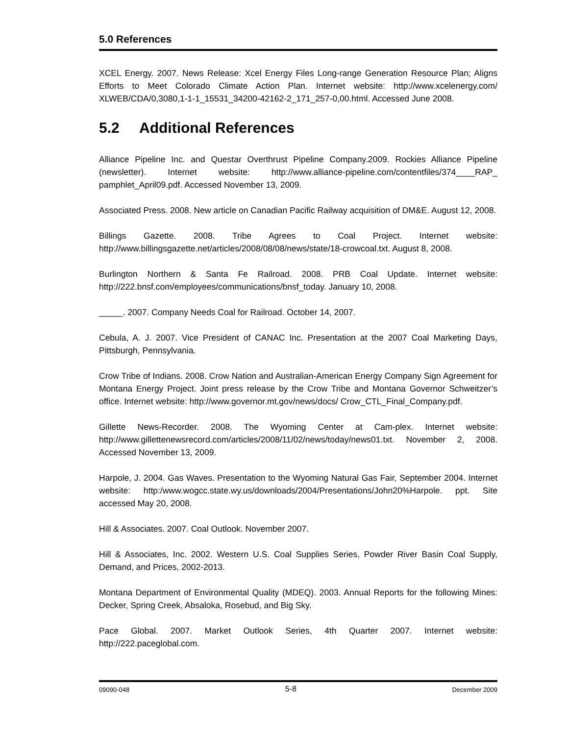5.0 References
XCEL Energy. 2007. News Release: Xcel Energy Files Long-range Generation Resource Plan; Aligns Efforts to Meet Colorado Climate Action Plan. Internet website: http://www.xcelenergy.com/ XLWEB/CDA/0,3080,1-1-1_15531_34200-42162-2_171_257-0,00.html. Accessed June 2008.
5.2 Additional References
Alliance Pipeline Inc. and Questar Overthrust Pipeline Company.2009. Rockies Alliance Pipeline (newsletter). Internet website: http://www.alliance-pipeline.com/contentfiles/374____RAP_ pamphlet_April09.pdf. Accessed November 13, 2009.
Associated Press. 2008. New article on Canadian Pacific Railway acquisition of DM&E. August 12, 2008.
Billings Gazette. 2008. Tribe Agrees to Coal Project. Internet website: http://www.billingsgazette.net/articles/2008/08/08/news/state/18-crowcoal.txt. August 8, 2008.
Burlington Northern & Santa Fe Railroad. 2008. PRB Coal Update. Internet website: http://222.bnsf.com/employees/communications/bnsf_today. January 10, 2008.
_____. 2007. Company Needs Coal for Railroad. October 14, 2007.
Cebula, A. J. 2007. Vice President of CANAC Inc. Presentation at the 2007 Coal Marketing Days, Pittsburgh, Pennsylvania.
Crow Tribe of Indians. 2008. Crow Nation and Australian-American Energy Company Sign Agreement for Montana Energy Project. Joint press release by the Crow Tribe and Montana Governor Schweitzer’s office. Internet website: http://www.governor.mt.gov/news/docs/ Crow_CTL_Final_Company.pdf.
Gillette News-Recorder. 2008. The Wyoming Center at Cam-plex. Internet website: http://www.gillettenewsrecord.com/articles/2008/11/02/news/today/news01.txt. November 2, 2008. Accessed November 13, 2009.
Harpole, J. 2004. Gas Waves. Presentation to the Wyoming Natural Gas Fair, September 2004. Internet website: http:/www.wogcc.state.wy.us/downloads/2004/Presentations/John20%Harpole. ppt. Site accessed May 20, 2008.
Hill & Associates. 2007. Coal Outlook. November 2007.
Hill & Associates, Inc. 2002. Western U.S. Coal Supplies Series, Powder River Basin Coal Supply, Demand, and Prices, 2002-2013.
Montana Department of Environmental Quality (MDEQ). 2003. Annual Reports for the following Mines: Decker, Spring Creek, Absaloka, Rosebud, and Big Sky.
Pace Global. 2007. Market Outlook Series, 4th Quarter 2007. Internet website: http://222.paceglobal.com.
09090-048 5-8 December 2009